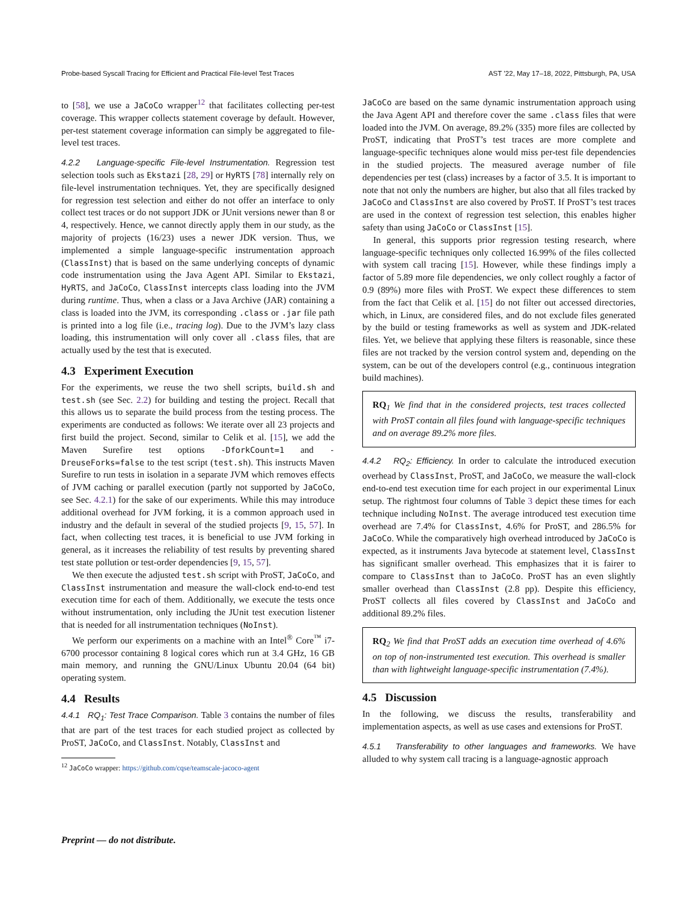Probe-based Syscall Tracing for Efficient and Practical File-level Test Traces AST ’22, May 17–18, 2022, Pittsburgh, PA, USA
to [58], we use a JaCoCo wrapper<sup>12</sup> that facilitates collecting per-test coverage. This wrapper collects statement coverage by default. However, per-test statement coverage information can simply be aggregated to file-level test traces.
4.2.2 Language-specific File-level Instrumentation. Regression test selection tools such as Ekstazi [28, 29] or HyRTS [78] internally rely on file-level instrumentation techniques. Yet, they are specifically designed for regression test selection and either do not offer an interface to only collect test traces or do not support JDK or JUnit versions newer than 8 or 4, respectively. Hence, we cannot directly apply them in our study, as the majority of projects (16/23) uses a newer JDK version. Thus, we implemented a simple language-specific instrumentation approach (ClassInst) that is based on the same underlying concepts of dynamic code instrumentation using the Java Agent API. Similar to Ekstazi, HyRTS, and JaCoCo, ClassInst intercepts class loading into the JVM during runtime. Thus, when a class or a Java Archive (JAR) containing a class is loaded into the JVM, its corresponding .class or .jar file path is printed into a log file (i.e., tracing log). Due to the JVM’s lazy class loading, this instrumentation will only cover all .class files, that are actually used by the test that is executed.
4.3 Experiment Execution
For the experiments, we reuse the two shell scripts, build.sh and test.sh (see Sec. 2.2) for building and testing the project. Recall that this allows us to separate the build process from the testing process. The experiments are conducted as follows: We iterate over all 23 projects and first build the project. Second, similar to Celik et al. [15], we add the Maven Surefire test options -DforkCount=1 and -DreuseForks=false to the test script (test.sh). This instructs Maven Surefire to run tests in isolation in a separate JVM which removes effects of JVM caching or parallel execution (partly not supported by JaCoCo, see Sec. 4.2.1) for the sake of our experiments. While this may introduce additional overhead for JVM forking, it is a common approach used in industry and the default in several of the studied projects [9, 15, 57]. In fact, when collecting test traces, it is beneficial to use JVM forking in general, as it increases the reliability of test results by preventing shared test state pollution or test-order dependencies [9, 15, 57].
We then execute the adjusted test.sh script with ProST, JaCoCo, and ClassInst instrumentation and measure the wall-clock end-to-end test execution time for each of them. Additionally, we execute the tests once without instrumentation, only including the JUnit test execution listener that is needed for all instrumentation techniques (NoInst).
We perform our experiments on a machine with an Intel<sup>®</sup> Core<sup>™</sup> i7-6700 processor containing 8 logical cores which run at 3.4 GHz, 16 GB main memory, and running the GNU/Linux Ubuntu 20.04 (64 bit) operating system.
4.4 Results
4.4.1 RQ<sub>1</sub>: Test Trace Comparison. Table 3 contains the number of files that are part of the test traces for each studied project as collected by ProST, JaCoCo, and ClassInst. Notably, ClassInst and
<sup>12</sup> JaCoCo wrapper: https://github.com/cqse/teamscale-jacoco-agent
JaCoCo are based on the same dynamic instrumentation approach using the Java Agent API and therefore cover the same .class files that were loaded into the JVM. On average, 89.2% (335) more files are collected by ProST, indicating that ProST’s test traces are more complete and language-specific techniques alone would miss per-test file dependencies in the studied projects. The measured average number of file dependencies per test (class) increases by a factor of 3.5. It is important to note that not only the numbers are higher, but also that all files tracked by JaCoCo and ClassInst are also covered by ProST. If ProST’s test traces are used in the context of regression test selection, this enables higher safety than using JaCoCo or ClassInst [15].
In general, this supports prior regression testing research, where language-specific techniques only collected 16.99% of the files collected with system call tracing [15]. However, while these findings imply a factor of 5.89 more file dependencies, we only collect roughly a factor of 0.9 (89%) more files with ProST. We expect these differences to stem from the fact that Celik et al. [15] do not filter out accessed directories, which, in Linux, are considered files, and do not exclude files generated by the build or testing frameworks as well as system and JDK-related files. Yet, we believe that applying these filters is reasonable, since these files are not tracked by the version control system and, depending on the system, can be out of the developers control (e.g., continuous integration build machines).
RQ<sub>1</sub> We find that in the considered projects, test traces collected with ProST contain all files found with language-specific techniques and on average 89.2% more files.
4.4.2 RQ<sub>2</sub>: Efficiency. In order to calculate the introduced execution overhead by ClassInst, ProST, and JaCoCo, we measure the wall-clock end-to-end test execution time for each project in our experimental Linux setup. The rightmost four columns of Table 3 depict these times for each technique including NoInst. The average introduced test execution time overhead are 7.4% for ClassInst, 4.6% for ProST, and 286.5% for JaCoCo. While the comparatively high overhead introduced by JaCoCo is expected, as it instruments Java bytecode at statement level, ClassInst has significant smaller overhead. This emphasizes that it is fairer to compare to ClassInst than to JaCoCo. ProST has an even slightly smaller overhead than ClassInst (2.8 pp). Despite this efficiency, ProST collects all files covered by ClassInst and JaCoCo and additional 89.2% files.
RQ<sub>2</sub> We find that ProST adds an execution time overhead of 4.6% on top of non-instrumented test execution. This overhead is smaller than with lightweight language-specific instrumentation (7.4%).
4.5 Discussion
In the following, we discuss the results, transferability and implementation aspects, as well as use cases and extensions for ProST.
4.5.1 Transferability to other languages and frameworks. We have alluded to why system call tracing is a language-agnostic approach
Preprint — do not distribute.